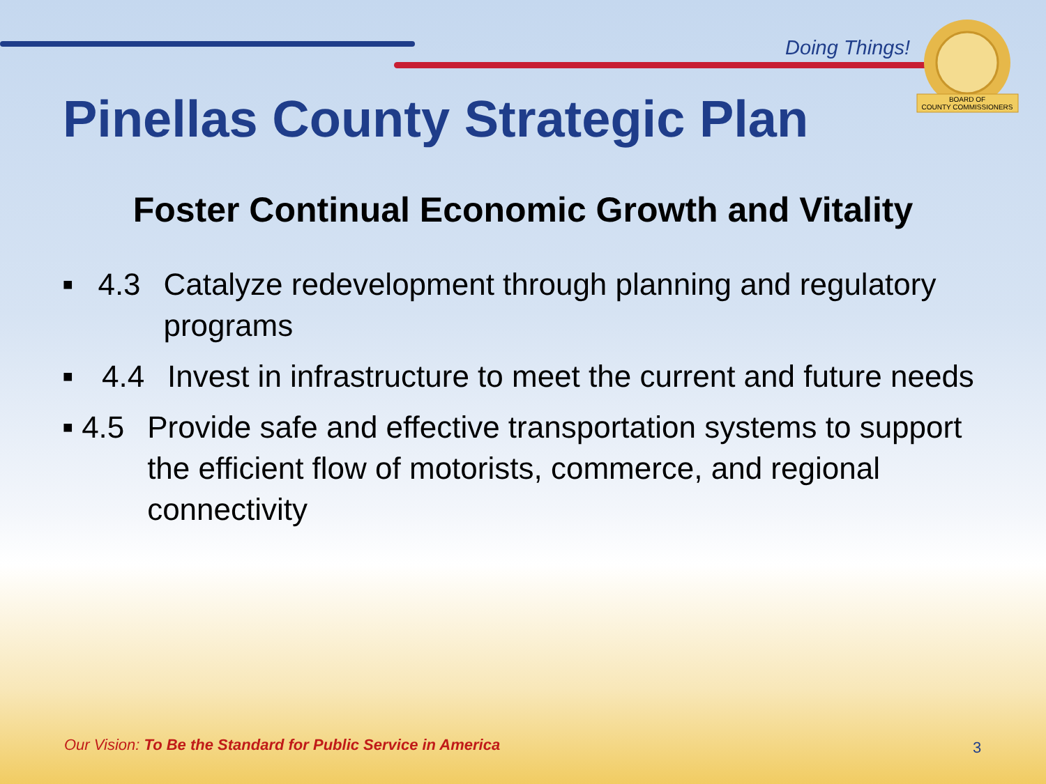Doing Things!
BOARD OF
COUNTY COMMISSIONERS
Pinellas County Strategic Plan
Foster Continual Economic Growth and Vitality
■ 4.3 Catalyze redevelopment through planning and regulatory programs
■ 4.4 Invest in infrastructure to meet the current and future needs
■ 4.5 Provide safe and effective transportation systems to support the efficient flow of motorists, commerce, and regional connectivity
Our Vision: To Be the Standard for Public Service in America
3